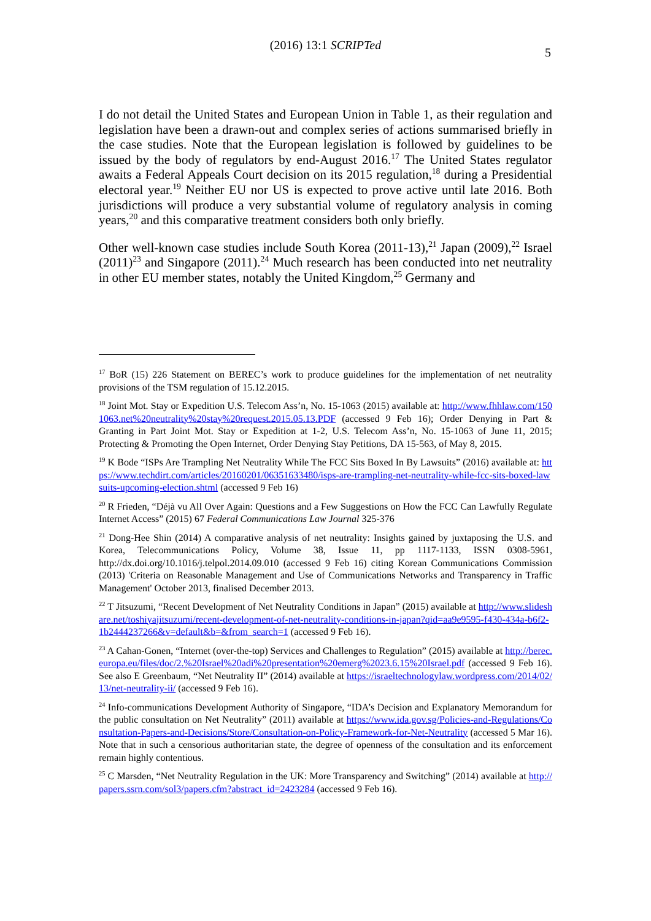(2016) 13:1 SCRIPTed
5
I do not detail the United States and European Union in Table 1, as their regulation and legislation have been a drawn-out and complex series of actions summarised briefly in the case studies. Note that the European legislation is followed by guidelines to be issued by the body of regulators by end-August 2016.<sup>17</sup> The United States regulator awaits a Federal Appeals Court decision on its 2015 regulation,<sup>18</sup> during a Presidential electoral year.<sup>19</sup> Neither EU nor US is expected to prove active until late 2016. Both jurisdictions will produce a very substantial volume of regulatory analysis in coming years,<sup>20</sup> and this comparative treatment considers both only briefly.
Other well-known case studies include South Korea (2011-13),<sup>21</sup> Japan (2009),<sup>22</sup> Israel (2011)<sup>23</sup> and Singapore (2011).<sup>24</sup> Much research has been conducted into net neutrality in other EU member states, notably the United Kingdom,<sup>25</sup> Germany and
<sup>17</sup> BoR (15) 226 Statement on BEREC’s work to produce guidelines for the implementation of net neutrality provisions of the TSM regulation of 15.12.2015.
<sup>18</sup> Joint Mot. Stay or Expedition U.S. Telecom Ass’n, No. 15-1063 (2015) available at: http://www.fhhlaw.com/1501063.net%20neutrality%20stay%20request.2015.05.13.PDF (accessed 9 Feb 16); Order Denying in Part & Granting in Part Joint Mot. Stay or Expedition at 1-2, U.S. Telecom Ass’n, No. 15-1063 of June 11, 2015; Protecting & Promoting the Open Internet, Order Denying Stay Petitions, DA 15-563, of May 8, 2015.
<sup>19</sup> K Bode “ISPs Are Trampling Net Neutrality While The FCC Sits Boxed In By Lawsuits” (2016) available at: https://www.techdirt.com/articles/20160201/06351633480/isps-are-trampling-net-neutrality-while-fcc-sits-boxed-lawsuits-upcoming-election.shtml (accessed 9 Feb 16)
<sup>20</sup> R Frieden, “Déjà vu All Over Again: Questions and a Few Suggestions on How the FCC Can Lawfully Regulate Internet Access” (2015) 67 Federal Communications Law Journal 325-376
<sup>21</sup> Dong-Hee Shin (2014) A comparative analysis of net neutrality: Insights gained by juxtaposing the U.S. and Korea, Telecommunications Policy, Volume 38, Issue 11, pp 1117-1133, ISSN 0308-5961, http://dx.doi.org/10.1016/j.telpol.2014.09.010 (accessed 9 Feb 16) citing Korean Communications Commission (2013) 'Criteria on Reasonable Management and Use of Communications Networks and Transparency in Traffic Management' October 2013, finalised December 2013.
<sup>22</sup> T Jitsuzumi, “Recent Development of Net Neutrality Conditions in Japan” (2015) available at http://www.slideshare.net/toshiyajitsuzumi/recent-development-of-net-neutrality-conditions-in-japan?qid=aa9e9595-f430-434a-b6f2-1b2444237266&v=default&b=&from_search=1 (accessed 9 Feb 16).
<sup>23</sup> A Cahan-Gonen, “Internet (over-the-top) Services and Challenges to Regulation” (2015) available at http://berec.europa.eu/files/doc/2.%20Israel%20adi%20presentation%20emerg%2023.6.15%20Israel.pdf (accessed 9 Feb 16). See also E Greenbaum, “Net Neutrality II” (2014) available at https://israeltechnologylaw.wordpress.com/2014/02/13/net-neutrality-ii/ (accessed 9 Feb 16).
<sup>24</sup> Info-communications Development Authority of Singapore, “IDA’s Decision and Explanatory Memorandum for the public consultation on Net Neutrality” (2011) available at https://www.ida.gov.sg/Policies-and-Regulations/Consultation-Papers-and-Decisions/Store/Consultation-on-Policy-Framework-for-Net-Neutrality (accessed 5 Mar 16). Note that in such a censorious authoritarian state, the degree of openness of the consultation and its enforcement remain highly contentious.
<sup>25</sup> C Marsden, “Net Neutrality Regulation in the UK: More Transparency and Switching” (2014) available at http://papers.ssrn.com/sol3/papers.cfm?abstract_id=2423284 (accessed 9 Feb 16).